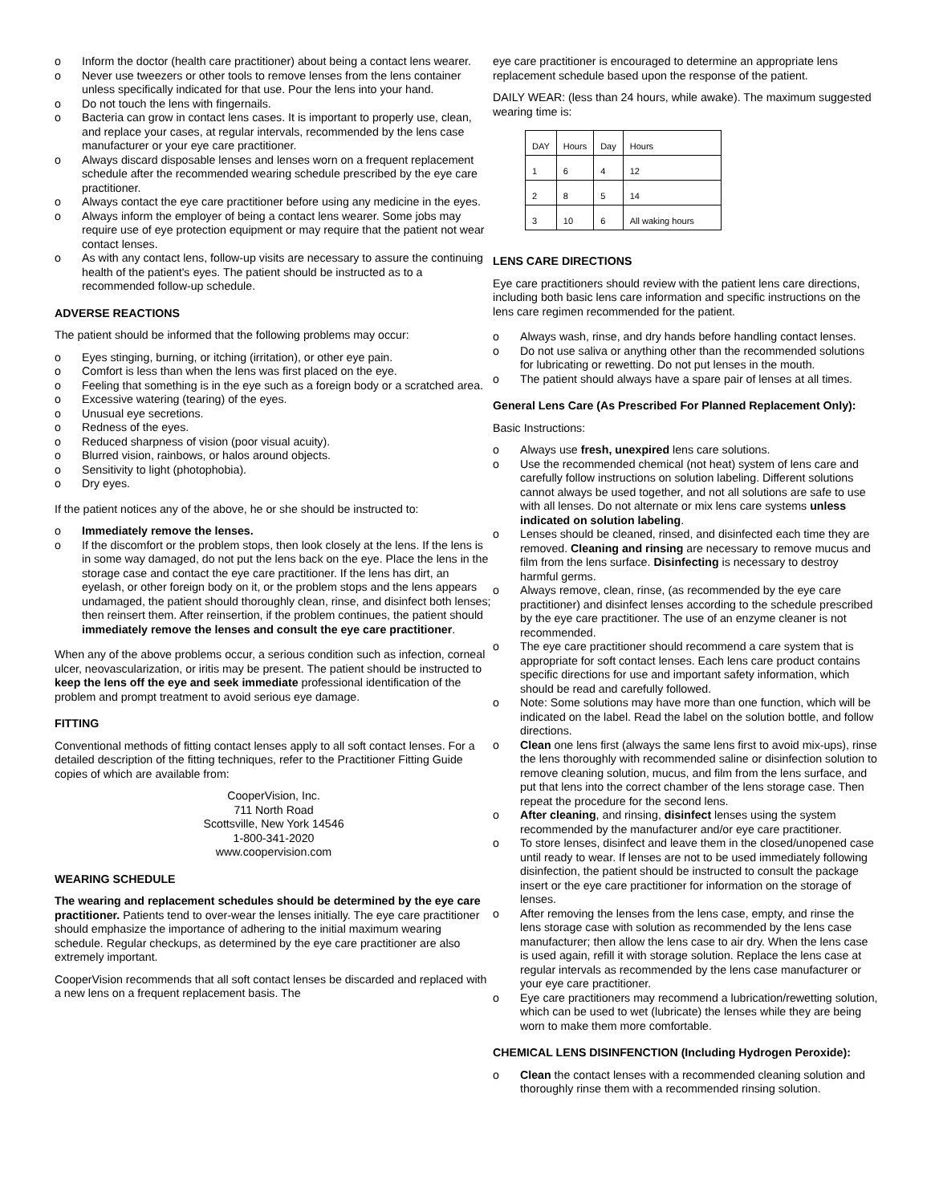o Inform the doctor (health care practitioner) about being a contact lens wearer.
o Never use tweezers or other tools to remove lenses from the lens container unless specifically indicated for that use. Pour the lens into your hand.
o Do not touch the lens with fingernails.
o Bacteria can grow in contact lens cases. It is important to properly use, clean, and replace your cases, at regular intervals, recommended by the lens case manufacturer or your eye care practitioner.
o Always discard disposable lenses and lenses worn on a frequent replacement schedule after the recommended wearing schedule prescribed by the eye care practitioner.
o Always contact the eye care practitioner before using any medicine in the eyes.
o Always inform the employer of being a contact lens wearer. Some jobs may require use of eye protection equipment or may require that the patient not wear contact lenses.
o As with any contact lens, follow-up visits are necessary to assure the continuing health of the patient's eyes. The patient should be instructed as to a recommended follow-up schedule.
ADVERSE REACTIONS
The patient should be informed that the following problems may occur:
o Eyes stinging, burning, or itching (irritation), or other eye pain.
o Comfort is less than when the lens was first placed on the eye.
o Feeling that something is in the eye such as a foreign body or a scratched area.
o Excessive watering (tearing) of the eyes.
o Unusual eye secretions.
o Redness of the eyes.
o Reduced sharpness of vision (poor visual acuity).
o Blurred vision, rainbows, or halos around objects.
o Sensitivity to light (photophobia).
o Dry eyes.
If the patient notices any of the above, he or she should be instructed to:
o Immediately remove the lenses.
o If the discomfort or the problem stops, then look closely at the lens. If the lens is in some way damaged, do not put the lens back on the eye. Place the lens in the storage case and contact the eye care practitioner. If the lens has dirt, an eyelash, or other foreign body on it, or the problem stops and the lens appears undamaged, the patient should thoroughly clean, rinse, and disinfect both lenses; then reinsert them. After reinsertion, if the problem continues, the patient should immediately remove the lenses and consult the eye care practitioner.
When any of the above problems occur, a serious condition such as infection, corneal ulcer, neovascularization, or iritis may be present. The patient should be instructed to keep the lens off the eye and seek immediate professional identification of the problem and prompt treatment to avoid serious eye damage.
FITTING
Conventional methods of fitting contact lenses apply to all soft contact lenses. For a detailed description of the fitting techniques, refer to the Practitioner Fitting Guide copies of which are available from:
CooperVision, Inc.
711 North Road
Scottsville, New York 14546
1-800-341-2020
www.coopervision.com
WEARING SCHEDULE
The wearing and replacement schedules should be determined by the eye care practitioner. Patients tend to over-wear the lenses initially. The eye care practitioner should emphasize the importance of adhering to the initial maximum wearing schedule. Regular checkups, as determined by the eye care practitioner are also extremely important.
CooperVision recommends that all soft contact lenses be discarded and replaced with a new lens on a frequent replacement basis. The
eye care practitioner is encouraged to determine an appropriate lens replacement schedule based upon the response of the patient.
DAILY WEAR: (less than 24 hours, while awake). The maximum suggested wearing time is:
| DAY | Hours | Day | Hours |
| 1 | 6 | 4 | 12 |
| 2 | 8 | 5 | 14 |
| 3 | 10 | 6 | All waking hours |
LENS CARE DIRECTIONS
Eye care practitioners should review with the patient lens care directions, including both basic lens care information and specific instructions on the lens care regimen recommended for the patient.
o Always wash, rinse, and dry hands before handling contact lenses.
o Do not use saliva or anything other than the recommended solutions for lubricating or rewetting. Do not put lenses in the mouth.
o The patient should always have a spare pair of lenses at all times.
General Lens Care (As Prescribed For Planned Replacement Only):
Basic Instructions:
o Always use fresh, unexpired lens care solutions.
o Use the recommended chemical (not heat) system of lens care and carefully follow instructions on solution labeling. Different solutions cannot always be used together, and not all solutions are safe to use with all lenses. Do not alternate or mix lens care systems unless indicated on solution labeling.
o Lenses should be cleaned, rinsed, and disinfected each time they are removed. Cleaning and rinsing are necessary to remove mucus and film from the lens surface. Disinfecting is necessary to destroy harmful germs.
o Always remove, clean, rinse, (as recommended by the eye care practitioner) and disinfect lenses according to the schedule prescribed by the eye care practitioner. The use of an enzyme cleaner is not recommended.
o The eye care practitioner should recommend a care system that is appropriate for soft contact lenses. Each lens care product contains specific directions for use and important safety information, which should be read and carefully followed.
o Note: Some solutions may have more than one function, which will be indicated on the label. Read the label on the solution bottle, and follow directions.
o Clean one lens first (always the same lens first to avoid mix-ups), rinse the lens thoroughly with recommended saline or disinfection solution to remove cleaning solution, mucus, and film from the lens surface, and put that lens into the correct chamber of the lens storage case. Then repeat the procedure for the second lens.
o After cleaning, and rinsing, disinfect lenses using the system recommended by the manufacturer and/or eye care practitioner.
o To store lenses, disinfect and leave them in the closed/unopened case until ready to wear. If lenses are not to be used immediately following disinfection, the patient should be instructed to consult the package insert or the eye care practitioner for information on the storage of lenses.
o After removing the lenses from the lens case, empty, and rinse the lens storage case with solution as recommended by the lens case manufacturer; then allow the lens case to air dry. When the lens case is used again, refill it with storage solution. Replace the lens case at regular intervals as recommended by the lens case manufacturer or your eye care practitioner.
o Eye care practitioners may recommend a lubrication/rewetting solution, which can be used to wet (lubricate) the lenses while they are being worn to make them more comfortable.
CHEMICAL LENS DISINFENCTION (Including Hydrogen Peroxide):
o Clean the contact lenses with a recommended cleaning solution and thoroughly rinse them with a recommended rinsing solution.